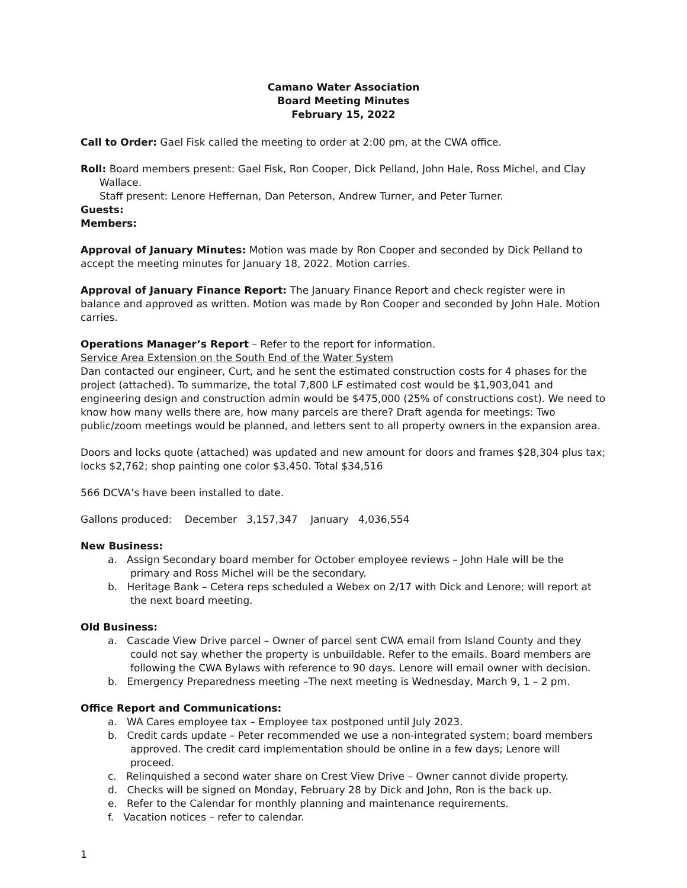Camano Water Association
Board Meeting Minutes
February 15, 2022
Call to Order: Gael Fisk called the meeting to order at 2:00 pm, at the CWA office.
Roll: Board members present: Gael Fisk, Ron Cooper, Dick Pelland, John Hale, Ross Michel, and Clay
Wallace.
Staff present: Lenore Heffernan, Dan Peterson, Andrew Turner, and Peter Turner.
Guests:
Members:
Approval of January Minutes: Motion was made by Ron Cooper and seconded by Dick Pelland to accept the meeting minutes for January 18, 2022. Motion carries.
Approval of January Finance Report: The January Finance Report and check register were in balance and approved as written. Motion was made by Ron Cooper and seconded by John Hale. Motion carries.
Operations Manager’s Report – Refer to the report for information.
Service Area Extension on the South End of the Water System
Dan contacted our engineer, Curt, and he sent the estimated construction costs for 4 phases for the project (attached). To summarize, the total 7,800 LF estimated cost would be $1,903,041 and engineering design and construction admin would be $475,000 (25% of constructions cost). We need to know how many wells there are, how many parcels are there? Draft agenda for meetings: Two public/zoom meetings would be planned, and letters sent to all property owners in the expansion area.
Doors and locks quote (attached) was updated and new amount for doors and frames $28,304 plus tax; locks $2,762; shop painting one color $3,450. Total $34,516
566 DCVA’s have been installed to date.
Gallons produced: December 3,157,347 January 4,036,554
New Business:
a. Assign Secondary board member for October employee reviews – John Hale will be the primary and Ross Michel will be the secondary.
b. Heritage Bank – Cetera reps scheduled a Webex on 2/17 with Dick and Lenore; will report at the next board meeting.
Old Business:
a. Cascade View Drive parcel – Owner of parcel sent CWA email from Island County and they could not say whether the property is unbuildable. Refer to the emails. Board members are following the CWA Bylaws with reference to 90 days. Lenore will email owner with decision.
b. Emergency Preparedness meeting –The next meeting is Wednesday, March 9, 1 – 2 pm.
Office Report and Communications:
a. WA Cares employee tax – Employee tax postponed until July 2023.
b. Credit cards update – Peter recommended we use a non-integrated system; board members approved. The credit card implementation should be online in a few days; Lenore will proceed.
c. Relinquished a second water share on Crest View Drive – Owner cannot divide property.
d. Checks will be signed on Monday, February 28 by Dick and John, Ron is the back up.
e. Refer to the Calendar for monthly planning and maintenance requirements.
f. Vacation notices – refer to calendar.
1